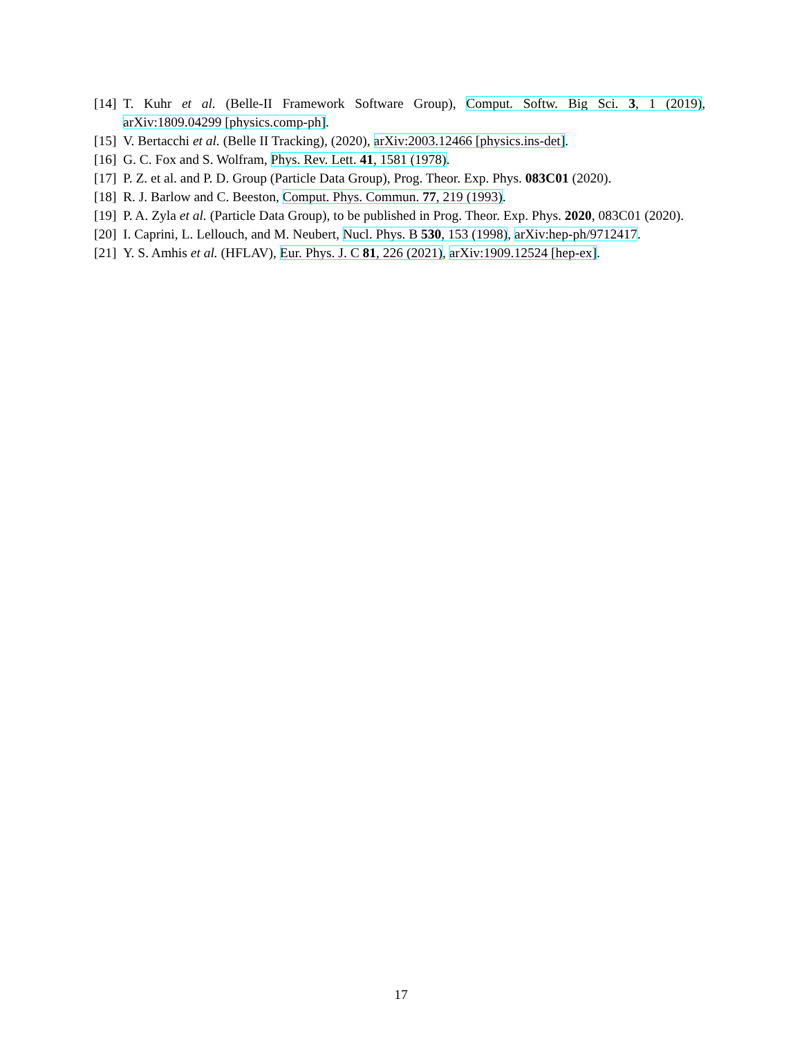[14] T. Kuhr et al. (Belle-II Framework Software Group), Comput. Softw. Big Sci. 3, 1 (2019), arXiv:1809.04299 [physics.comp-ph].
[15] V. Bertacchi et al. (Belle II Tracking), (2020), arXiv:2003.12466 [physics.ins-det].
[16] G. C. Fox and S. Wolfram, Phys. Rev. Lett. 41, 1581 (1978).
[17] P. Z. et al. and P. D. Group (Particle Data Group), Prog. Theor. Exp. Phys. 083C01 (2020).
[18] R. J. Barlow and C. Beeston, Comput. Phys. Commun. 77, 219 (1993).
[19] P. A. Zyla et al. (Particle Data Group), to be published in Prog. Theor. Exp. Phys. 2020, 083C01 (2020).
[20] I. Caprini, L. Lellouch, and M. Neubert, Nucl. Phys. B 530, 153 (1998), arXiv:hep-ph/9712417.
[21] Y. S. Amhis et al. (HFLAV), Eur. Phys. J. C 81, 226 (2021), arXiv:1909.12524 [hep-ex].
17